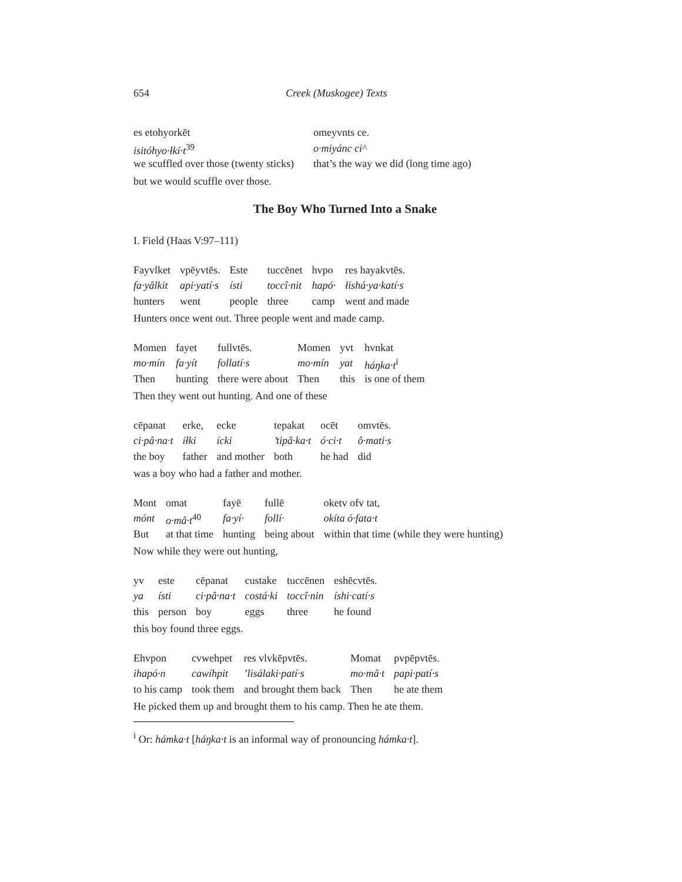654 Creek (Muskogee) Texts
| es etohyorkēt | omeyvnts ce. |
| isitóhyo·łkí·t<sup>39</sup> | o·miyánc ci^ |
| we scuffled over those (twenty sticks) | that’s the way we did (long time ago) |
but we would scuffle over those.
The Boy Who Turned Into a Snake
I. Field (Haas V:97–111)
| Fayvlket | vpēyvtēs. | Este | tuccēnet | hvpo | res hayakvtēs. |
| fa·yâlkit | api·yatí·s | ísti | toccî·nit | hapó· | łishá·ya·katí·s |
| hunters | went | people | three | camp | went and made |
Hunters once went out. Three people went and made camp.
| Momen | fayet | fullvtēs. | Momen | yvt | hvnkat |
| mo·mín | fa·yít | follatí·s | mo·mín | yat | háŋka·t<sup>i</sup> |
| Then | hunting | there were about | Then | this | is one of them |
Then they went out hunting. And one of these
| cēpanat | erke, | ecke | tepakat | ocēt | omvtēs. |
| ci·pâ·na·t | íłki | ícki | ’tipâ·ka·t | ó·ci·t | ô·mati·s |
| the boy | father | and mother | both | he had | did |
was a boy who had a father and mother.
| Mont | omat | fayē | fullē | oketv ofv tat, |
| mónt | o·mâ·t<sup>40</sup> | fa·yí· | follí· | okíta ó·fata·t |
| But | at that time | hunting | being about | within that time (while they were hunting) |
Now while they were out hunting,
| yv | este | cēpanat | custake | tuccēnen | eshēcvtēs. |
| ya | ísti | ci·pâ·na·t | costá·ki | toccî·nin | íshi·catí·s |
| this | person | boy | eggs | three | he found |
this boy found three eggs.
| Ehvpon | cvwehpet | res vlvkēpvtēs. | Momat | pvpēpvtēs. |
| ihapó·n | cawíhpit | ’lisálaki·patí·s | mo·mâ·t | papi·patí·s |
| to his camp | took them | and brought them back | Then | he ate them |
He picked them up and brought them to his camp. Then he ate them.
<sup>i</sup> Or: hámka·t [háŋka·t is an informal way of pronouncing hámka·t].